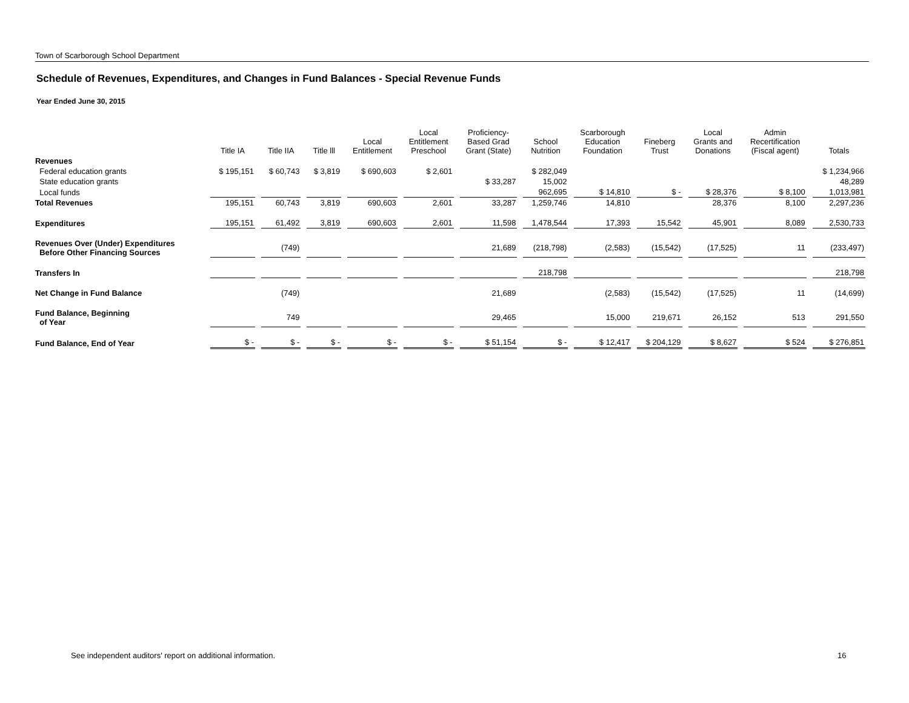Town of Scarborough School Department
Schedule of Revenues, Expenditures, and Changes in Fund Balances - Special Revenue Funds
Year Ended June 30, 2015
| | Title IA | Title IIA | Title lll | Local Entitlement | Local Entitlement Preschool | Proficiency- Based Grad Grant (State) | School Nutrition | Scarborough Education Foundation | Fineberg Trust | Local Grants and Donations | Admin Recertification (Fiscal agent) | Totals |
| --- | --- | --- | --- | --- | --- | --- | --- | --- | --- | --- | --- | --- |
| Revenues | | | | | | | | | | | | |
| Federal education grants | $ 195,151 | $ 60,743 | $ 3,819 | $ 690,603 | $ 2,601 | | $ 282,049 | | | | | $ 1,234,966 |
| State education grants | | | | | | $ 33,287 | 15,002 | | | | | 48,289 |
| Local funds | | | | | | | 962,695 | $ 14,810 | $ - | $ 28,376 | $ 8,100 | 1,013,981 |
| Total Revenues | 195,151 | 60,743 | 3,819 | 690,603 | 2,601 | 33,287 | 1,259,746 | 14,810 | | 28,376 | 8,100 | 2,297,236 |
| Expenditures | 195,151 | 61,492 | 3,819 | 690,603 | 2,601 | 11,598 | 1,478,544 | 17,393 | 15,542 | 45,901 | 8,089 | 2,530,733 |
| Revenues Over (Under) Expenditures Before Other Financing Sources | | (749) | | | | 21,689 | (218,798) | (2,583) | (15,542) | (17,525) | 11 | (233,497) |
| Transfers In | | | | | | | 218,798 | | | | | 218,798 |
| Net Change in Fund Balance | | (749) | | | | 21,689 | | (2,583) | (15,542) | (17,525) | 11 | (14,699) |
| Fund Balance, Beginning of Year | | 749 | | | | 29,465 | | 15,000 | 219,671 | 26,152 | 513 | 291,550 |
| Fund Balance, End of Year | $ - | $ - | $ - | $ - | $ - | $ 51,154 | $ - | $ 12,417 | $ 204,129 | $ 8,627 | $ 524 | $ 276,851 |
See independent auditors' report on additional information.
16